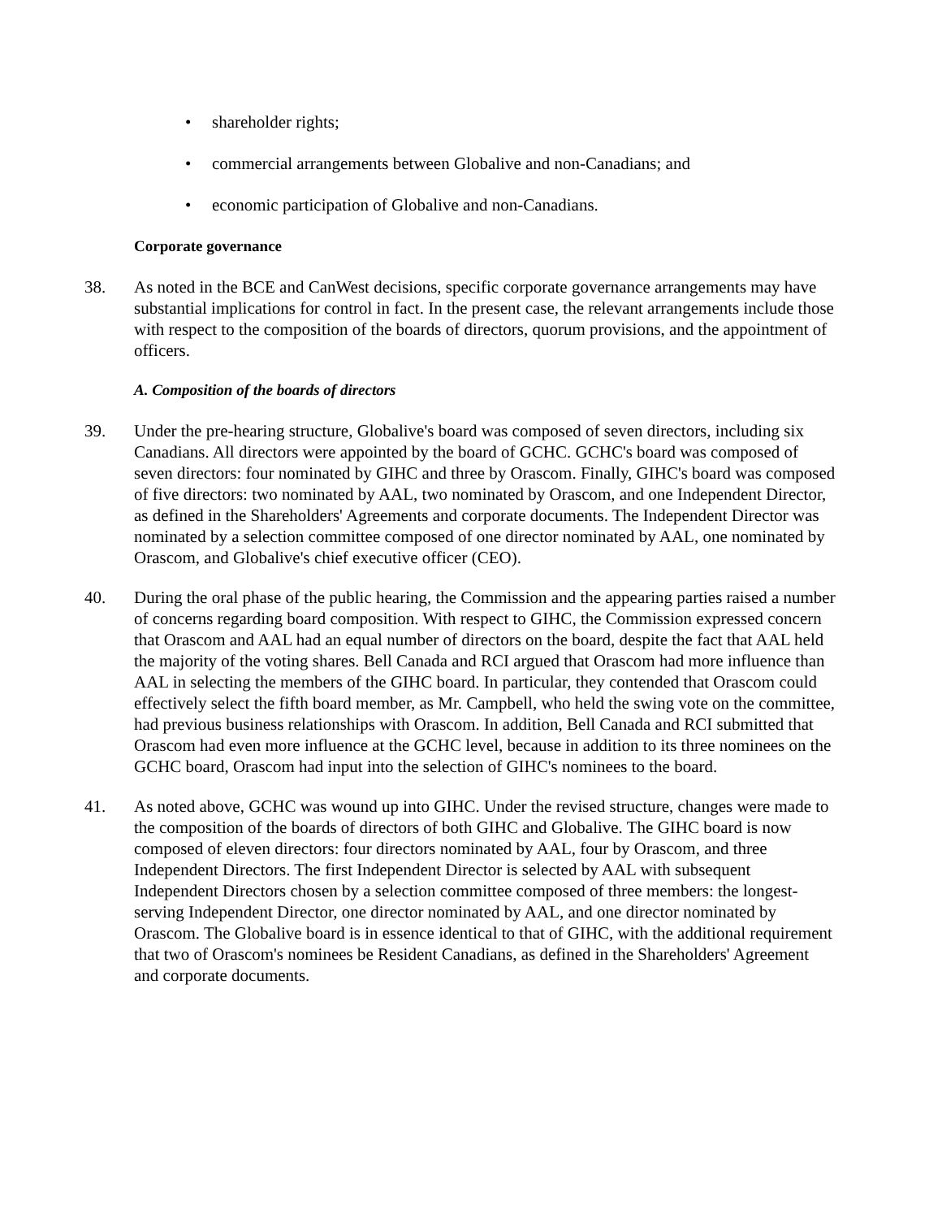• shareholder rights;
• commercial arrangements between Globalive and non-Canadians; and
• economic participation of Globalive and non-Canadians.
Corporate governance
38. As noted in the BCE and CanWest decisions, specific corporate governance arrangements may have substantial implications for control in fact. In the present case, the relevant arrangements include those with respect to the composition of the boards of directors, quorum provisions, and the appointment of officers.
A. Composition of the boards of directors
39. Under the pre-hearing structure, Globalive's board was composed of seven directors, including six Canadians. All directors were appointed by the board of GCHC. GCHC's board was composed of seven directors: four nominated by GIHC and three by Orascom. Finally, GIHC's board was composed of five directors: two nominated by AAL, two nominated by Orascom, and one Independent Director, as defined in the Shareholders' Agreements and corporate documents. The Independent Director was nominated by a selection committee composed of one director nominated by AAL, one nominated by Orascom, and Globalive's chief executive officer (CEO).
40. During the oral phase of the public hearing, the Commission and the appearing parties raised a number of concerns regarding board composition. With respect to GIHC, the Commission expressed concern that Orascom and AAL had an equal number of directors on the board, despite the fact that AAL held the majority of the voting shares. Bell Canada and RCI argued that Orascom had more influence than AAL in selecting the members of the GIHC board. In particular, they contended that Orascom could effectively select the fifth board member, as Mr. Campbell, who held the swing vote on the committee, had previous business relationships with Orascom. In addition, Bell Canada and RCI submitted that Orascom had even more influence at the GCHC level, because in addition to its three nominees on the GCHC board, Orascom had input into the selection of GIHC's nominees to the board.
41. As noted above, GCHC was wound up into GIHC. Under the revised structure, changes were made to the composition of the boards of directors of both GIHC and Globalive. The GIHC board is now composed of eleven directors: four directors nominated by AAL, four by Orascom, and three Independent Directors. The first Independent Director is selected by AAL with subsequent Independent Directors chosen by a selection committee composed of three members: the longest-serving Independent Director, one director nominated by AAL, and one director nominated by Orascom. The Globalive board is in essence identical to that of GIHC, with the additional requirement that two of Orascom's nominees be Resident Canadians, as defined in the Shareholders' Agreement and corporate documents.